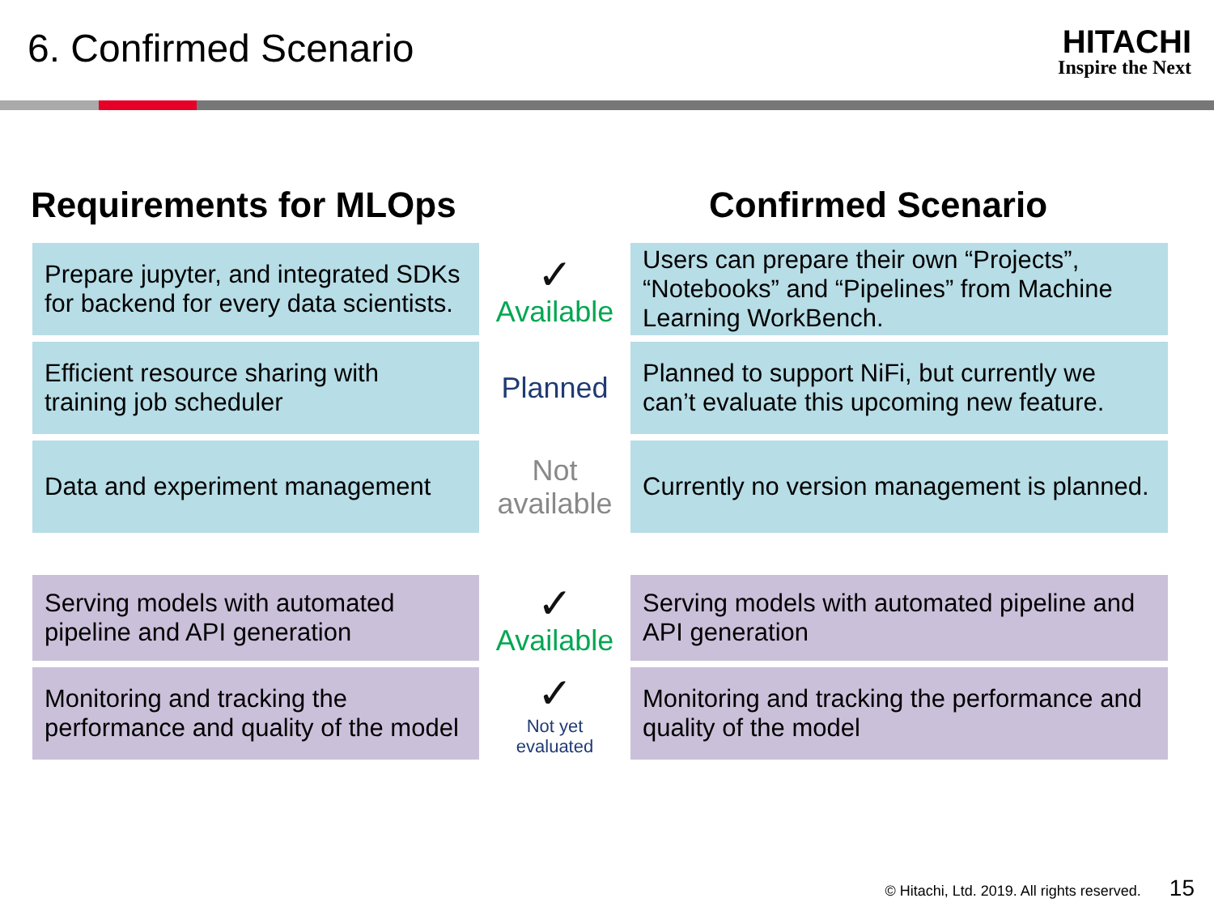6. Confirmed Scenario
HITACHI
Inspire the Next
Requirements for MLOps Confirmed Scenario
| Prepare jupyter, and integrated SDKs for backend for every data scientists. | ✓ Available | Users can prepare their own “Projects”, “Notebooks” and “Pipelines” from Machine Learning WorkBench. |
| Efficient resource sharing with training job scheduler | Planned | Planned to support NiFi, but currently we can’t evaluate this upcoming new feature. |
| Data and experiment management | Not available | Currently no version management is planned. |
| Serving models with automated pipeline and API generation | ✓ Available | Serving models with automated pipeline and API generation |
| Monitoring and tracking the performance and quality of the model | ✓ Not yet evaluated | Monitoring and tracking the performance and quality of the model |
© Hitachi, Ltd. 2019. All rights reserved. 15